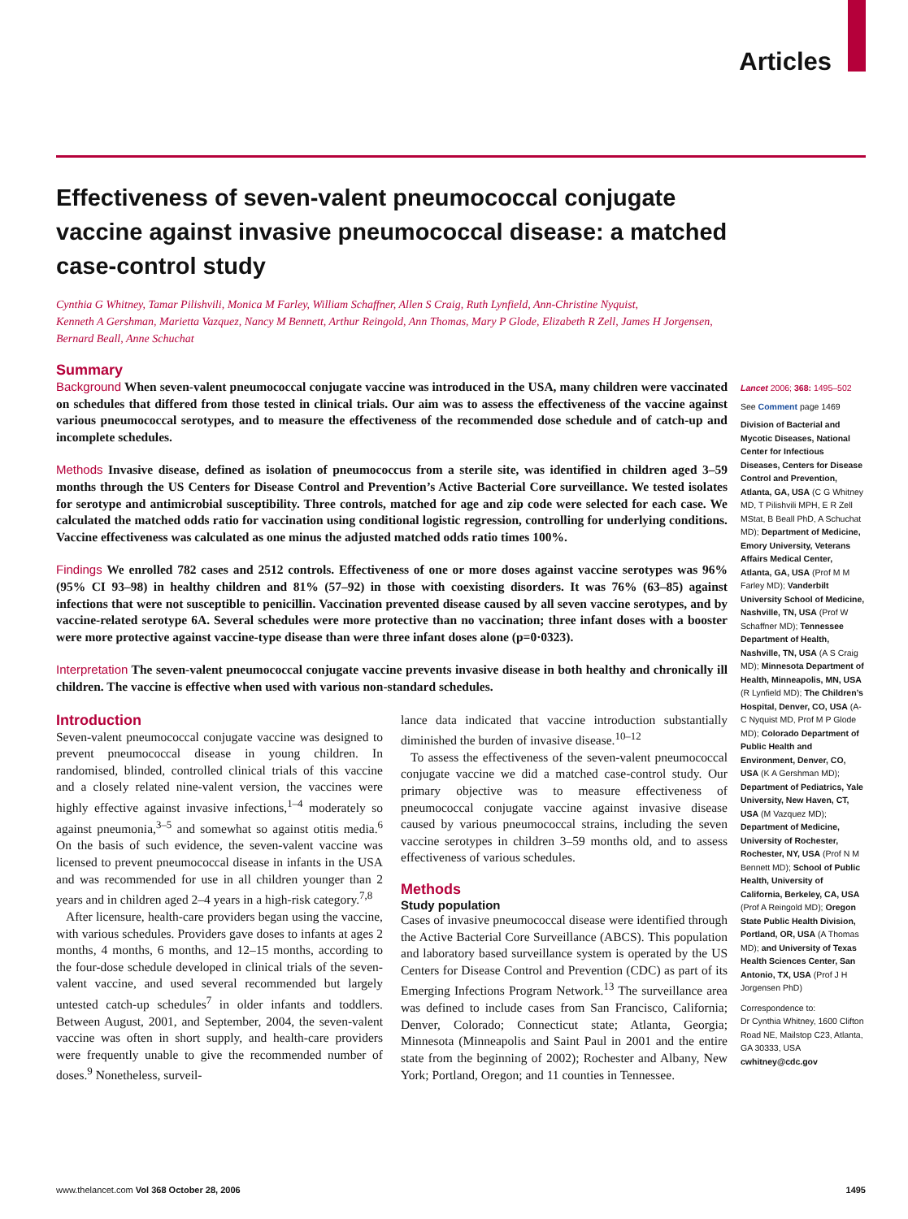Articles
Effectiveness of seven-valent pneumococcal conjugate vaccine against invasive pneumococcal disease: a matched case-control study
Cynthia G Whitney, Tamar Pilishvili, Monica M Farley, William Schaffner, Allen S Craig, Ruth Lynfield, Ann-Christine Nyquist,
Kenneth A Gershman, Marietta Vazquez, Nancy M Bennett, Arthur Reingold, Ann Thomas, Mary P Glode, Elizabeth R Zell, James H Jorgensen,
Bernard Beall, Anne Schuchat
Summary
Background When seven-valent pneumococcal conjugate vaccine was introduced in the USA, many children were vaccinated on schedules that differed from those tested in clinical trials. Our aim was to assess the effectiveness of the vaccine against various pneumococcal serotypes, and to measure the effectiveness of the recommended dose schedule and of catch-up and incomplete schedules.
Methods Invasive disease, defined as isolation of pneumococcus from a sterile site, was identified in children aged 3–59 months through the US Centers for Disease Control and Prevention’s Active Bacterial Core surveillance. We tested isolates for serotype and antimicrobial susceptibility. Three controls, matched for age and zip code were selected for each case. We calculated the matched odds ratio for vaccination using conditional logistic regression, controlling for underlying conditions. Vaccine effectiveness was calculated as one minus the adjusted matched odds ratio times 100%.
Findings We enrolled 782 cases and 2512 controls. Effectiveness of one or more doses against vaccine serotypes was 96% (95% CI 93–98) in healthy children and 81% (57–92) in those with coexisting disorders. It was 76% (63–85) against infections that were not susceptible to penicillin. Vaccination prevented disease caused by all seven vaccine serotypes, and by vaccine-related serotype 6A. Several schedules were more protective than no vaccination; three infant doses with a booster were more protective against vaccine-type disease than were three infant doses alone (p=0·0323).
Interpretation The seven-valent pneumococcal conjugate vaccine prevents invasive disease in both healthy and chronically ill children. The vaccine is effective when used with various non-standard schedules.
Introduction
Seven-valent pneumococcal conjugate vaccine was designed to prevent pneumococcal disease in young children. In randomised, blinded, controlled clinical trials of this vaccine and a closely related nine-valent version, the vaccines were highly effective against invasive infections,<sup>1–4</sup> moderately so against pneumonia,<sup>3–5</sup> and somewhat so against otitis media.<sup>6</sup> On the basis of such evidence, the seven-valent vaccine was licensed to prevent pneumococcal disease in infants in the USA and was recommended for use in all children younger than 2 years and in children aged 2–4 years in a high-risk category.<sup>7,8</sup>
After licensure, health-care providers began using the vaccine, with various schedules. Providers gave doses to infants at ages 2 months, 4 months, 6 months, and 12–15 months, according to the four-dose schedule developed in clinical trials of the seven-valent vaccine, and used several recommended but largely untested catch-up schedules<sup>7</sup> in older infants and toddlers. Between August, 2001, and September, 2004, the seven-valent vaccine was often in short supply, and health-care providers were frequently unable to give the recommended number of doses.<sup>9</sup> Nonetheless, surveil-
lance data indicated that vaccine introduction substantially diminished the burden of invasive disease.<sup>10–12</sup>
To assess the effectiveness of the seven-valent pneumococcal conjugate vaccine we did a matched case-control study. Our primary objective was to measure effectiveness of pneumococcal conjugate vaccine against invasive disease caused by various pneumococcal strains, including the seven vaccine serotypes in children 3–59 months old, and to assess effectiveness of various schedules.
Methods
Study population
Cases of invasive pneumococcal disease were identified through the Active Bacterial Core Surveillance (ABCS). This population and laboratory based surveillance system is operated by the US Centers for Disease Control and Prevention (CDC) as part of its Emerging Infections Program Network.<sup>13</sup> The surveillance area was defined to include cases from San Francisco, California; Denver, Colorado; Connecticut state; Atlanta, Georgia; Minnesota (Minneapolis and Saint Paul in 2001 and the entire state from the beginning of 2002); Rochester and Albany, New York; Portland, Oregon; and 11 counties in Tennessee.
Lancet 2006; 368: 1495–502
See Comment page 1469
Division of Bacterial and Mycotic Diseases, National Center for Infectious Diseases, Centers for Disease Control and Prevention, Atlanta, GA, USA (C G Whitney MD, T Pilishvili MPH, E R Zell MStat, B Beall PhD, A Schuchat MD); Department of Medicine, Emory University, Veterans Affairs Medical Center, Atlanta, GA, USA (Prof M M Farley MD); Vanderbilt University School of Medicine, Nashville, TN, USA (Prof W Schaffner MD); Tennessee Department of Health, Nashville, TN, USA (A S Craig MD); Minnesota Department of Health, Minneapolis, MN, USA (R Lynfield MD); The Children’s Hospital, Denver, CO, USA (A-C Nyquist MD, Prof M P Glode MD); Colorado Department of Public Health and Environment, Denver, CO, USA (K A Gershman MD); Department of Pediatrics, Yale University, New Haven, CT, USA (M Vazquez MD); Department of Medicine, University of Rochester, Rochester, NY, USA (Prof N M Bennett MD); School of Public Health, University of California, Berkeley, CA, USA (Prof A Reingold MD); Oregon State Public Health Division, Portland, OR, USA (A Thomas MD); and University of Texas Health Sciences Center, San Antonio, TX, USA (Prof J H Jorgensen PhD)
Correspondence to:
Dr Cynthia Whitney, 1600 Clifton Road NE, Mailstop C23, Atlanta, GA 30333, USA
cwhitney@cdc.gov
www.thelancet.com Vol 368 October 28, 2006 1495